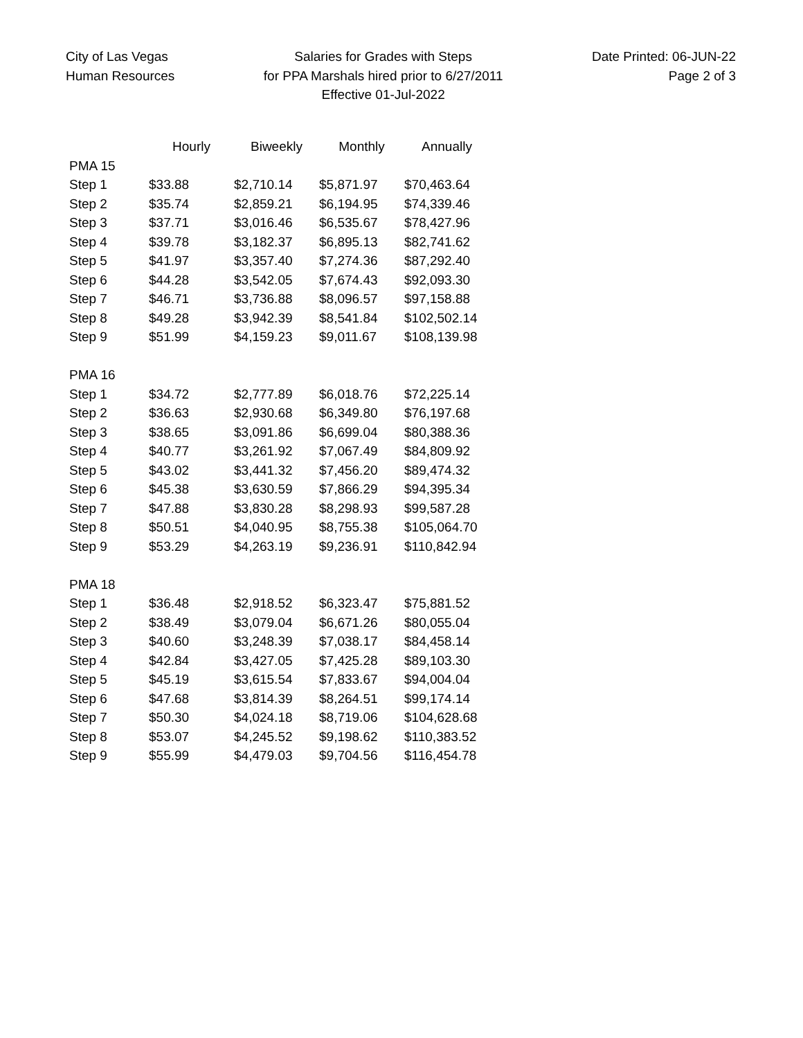City of Las Vegas
Human Resources
Salaries for Grades with Steps
for PPA Marshals hired prior to 6/27/2011
Effective 01-Jul-2022
Date Printed: 06-JUN-22
Page 2 of 3
| | Hourly | Biweekly | Monthly | Annually |
| --- | --- | --- | --- | --- |
| PMA 15 | | | | |
| Step 1 | $33.88 | $2,710.14 | $5,871.97 | $70,463.64 |
| Step 2 | $35.74 | $2,859.21 | $6,194.95 | $74,339.46 |
| Step 3 | $37.71 | $3,016.46 | $6,535.67 | $78,427.96 |
| Step 4 | $39.78 | $3,182.37 | $6,895.13 | $82,741.62 |
| Step 5 | $41.97 | $3,357.40 | $7,274.36 | $87,292.40 |
| Step 6 | $44.28 | $3,542.05 | $7,674.43 | $92,093.30 |
| Step 7 | $46.71 | $3,736.88 | $8,096.57 | $97,158.88 |
| Step 8 | $49.28 | $3,942.39 | $8,541.84 | $102,502.14 |
| Step 9 | $51.99 | $4,159.23 | $9,011.67 | $108,139.98 |
| PMA 16 | | | | |
| Step 1 | $34.72 | $2,777.89 | $6,018.76 | $72,225.14 |
| Step 2 | $36.63 | $2,930.68 | $6,349.80 | $76,197.68 |
| Step 3 | $38.65 | $3,091.86 | $6,699.04 | $80,388.36 |
| Step 4 | $40.77 | $3,261.92 | $7,067.49 | $84,809.92 |
| Step 5 | $43.02 | $3,441.32 | $7,456.20 | $89,474.32 |
| Step 6 | $45.38 | $3,630.59 | $7,866.29 | $94,395.34 |
| Step 7 | $47.88 | $3,830.28 | $8,298.93 | $99,587.28 |
| Step 8 | $50.51 | $4,040.95 | $8,755.38 | $105,064.70 |
| Step 9 | $53.29 | $4,263.19 | $9,236.91 | $110,842.94 |
| PMA 18 | | | | |
| Step 1 | $36.48 | $2,918.52 | $6,323.47 | $75,881.52 |
| Step 2 | $38.49 | $3,079.04 | $6,671.26 | $80,055.04 |
| Step 3 | $40.60 | $3,248.39 | $7,038.17 | $84,458.14 |
| Step 4 | $42.84 | $3,427.05 | $7,425.28 | $89,103.30 |
| Step 5 | $45.19 | $3,615.54 | $7,833.67 | $94,004.04 |
| Step 6 | $47.68 | $3,814.39 | $8,264.51 | $99,174.14 |
| Step 7 | $50.30 | $4,024.18 | $8,719.06 | $104,628.68 |
| Step 8 | $53.07 | $4,245.52 | $9,198.62 | $110,383.52 |
| Step 9 | $55.99 | $4,479.03 | $9,704.56 | $116,454.78 |